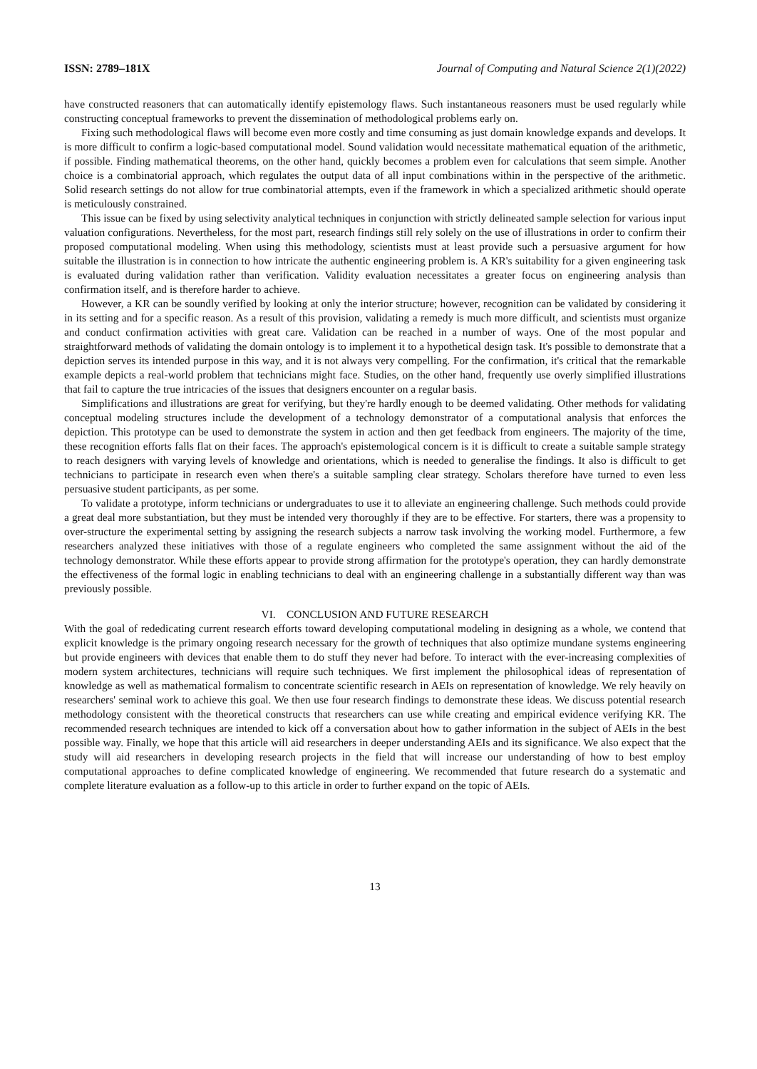ISSN: 2789–181X Journal of Computing and Natural Science 2(1)(2022)
have constructed reasoners that can automatically identify epistemology flaws. Such instantaneous reasoners must be used regularly while constructing conceptual frameworks to prevent the dissemination of methodological problems early on.
Fixing such methodological flaws will become even more costly and time consuming as just domain knowledge expands and develops. It is more difficult to confirm a logic-based computational model. Sound validation would necessitate mathematical equation of the arithmetic, if possible. Finding mathematical theorems, on the other hand, quickly becomes a problem even for calculations that seem simple. Another choice is a combinatorial approach, which regulates the output data of all input combinations within in the perspective of the arithmetic. Solid research settings do not allow for true combinatorial attempts, even if the framework in which a specialized arithmetic should operate is meticulously constrained.
This issue can be fixed by using selectivity analytical techniques in conjunction with strictly delineated sample selection for various input valuation configurations. Nevertheless, for the most part, research findings still rely solely on the use of illustrations in order to confirm their proposed computational modeling. When using this methodology, scientists must at least provide such a persuasive argument for how suitable the illustration is in connection to how intricate the authentic engineering problem is. A KR's suitability for a given engineering task is evaluated during validation rather than verification. Validity evaluation necessitates a greater focus on engineering analysis than confirmation itself, and is therefore harder to achieve.
However, a KR can be soundly verified by looking at only the interior structure; however, recognition can be validated by considering it in its setting and for a specific reason. As a result of this provision, validating a remedy is much more difficult, and scientists must organize and conduct confirmation activities with great care. Validation can be reached in a number of ways. One of the most popular and straightforward methods of validating the domain ontology is to implement it to a hypothetical design task. It's possible to demonstrate that a depiction serves its intended purpose in this way, and it is not always very compelling. For the confirmation, it's critical that the remarkable example depicts a real-world problem that technicians might face. Studies, on the other hand, frequently use overly simplified illustrations that fail to capture the true intricacies of the issues that designers encounter on a regular basis.
Simplifications and illustrations are great for verifying, but they're hardly enough to be deemed validating. Other methods for validating conceptual modeling structures include the development of a technology demonstrator of a computational analysis that enforces the depiction. This prototype can be used to demonstrate the system in action and then get feedback from engineers. The majority of the time, these recognition efforts falls flat on their faces. The approach's epistemological concern is it is difficult to create a suitable sample strategy to reach designers with varying levels of knowledge and orientations, which is needed to generalise the findings. It also is difficult to get technicians to participate in research even when there's a suitable sampling clear strategy. Scholars therefore have turned to even less persuasive student participants, as per some.
To validate a prototype, inform technicians or undergraduates to use it to alleviate an engineering challenge. Such methods could provide a great deal more substantiation, but they must be intended very thoroughly if they are to be effective. For starters, there was a propensity to over-structure the experimental setting by assigning the research subjects a narrow task involving the working model. Furthermore, a few researchers analyzed these initiatives with those of a regulate engineers who completed the same assignment without the aid of the technology demonstrator. While these efforts appear to provide strong affirmation for the prototype's operation, they can hardly demonstrate the effectiveness of the formal logic in enabling technicians to deal with an engineering challenge in a substantially different way than was previously possible.
VI. CONCLUSION AND FUTURE RESEARCH
With the goal of rededicating current research efforts toward developing computational modeling in designing as a whole, we contend that explicit knowledge is the primary ongoing research necessary for the growth of techniques that also optimize mundane systems engineering but provide engineers with devices that enable them to do stuff they never had before. To interact with the ever-increasing complexities of modern system architectures, technicians will require such techniques. We first implement the philosophical ideas of representation of knowledge as well as mathematical formalism to concentrate scientific research in AEIs on representation of knowledge. We rely heavily on researchers' seminal work to achieve this goal. We then use four research findings to demonstrate these ideas. We discuss potential research methodology consistent with the theoretical constructs that researchers can use while creating and empirical evidence verifying KR. The recommended research techniques are intended to kick off a conversation about how to gather information in the subject of AEIs in the best possible way. Finally, we hope that this article will aid researchers in deeper understanding AEIs and its significance. We also expect that the study will aid researchers in developing research projects in the field that will increase our understanding of how to best employ computational approaches to define complicated knowledge of engineering. We recommended that future research do a systematic and complete literature evaluation as a follow-up to this article in order to further expand on the topic of AEIs.
13